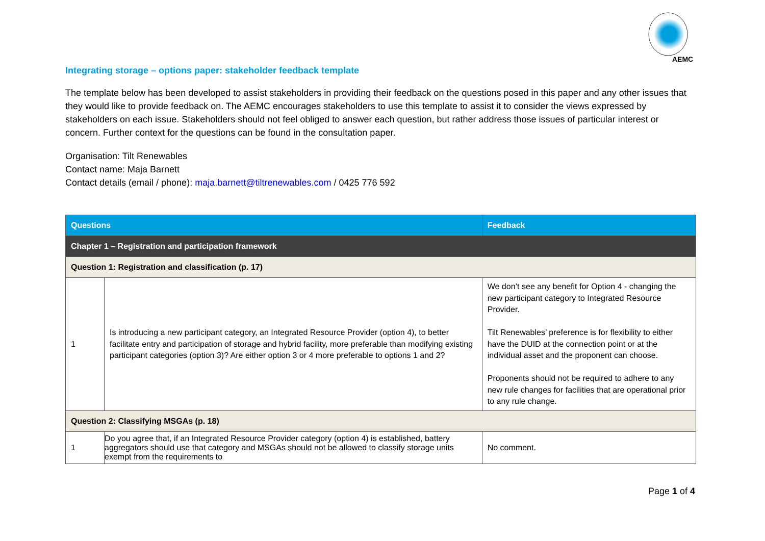AEMC
Integrating storage – options paper: stakeholder feedback template
The template below has been developed to assist stakeholders in providing their feedback on the questions posed in this paper and any other issues that they would like to provide feedback on. The AEMC encourages stakeholders to use this template to assist it to consider the views expressed by stakeholders on each issue. Stakeholders should not feel obliged to answer each question, but rather address those issues of particular interest or concern. Further context for the questions can be found in the consultation paper.
Organisation: Tilt Renewables
Contact name: Maja Barnett
Contact details (email / phone): maja.barnett@tiltrenewables.com / 0425 776 592
| Questions | | Feedback |
| --- | --- | --- |
| Chapter 1 – Registration and participation framework | | |
| Question 1: Registration and classification (p. 17) | | |
| 1 | Is introducing a new participant category, an Integrated Resource Provider (option 4), to better facilitate entry and participation of storage and hybrid facility, more preferable than modifying existing participant categories (option 3)? Are either option 3 or 4 more preferable to options 1 and 2? | We don’t see any benefit for Option 4 - changing the new participant category to Integrated Resource Provider. Tilt Renewables’ preference is for flexibility to either have the DUID at the connection point or at the individual asset and the proponent can choose. Proponents should not be required to adhere to any new rule changes for facilities that are operational prior to any rule change. |
| Question 2: Classifying MSGAs (p. 18) | | |
| 1 | Do you agree that, if an Integrated Resource Provider category (option 4) is established, battery aggregators should use that category and MSGAs should not be allowed to classify storage units exempt from the requirements to | No comment. |
Page 1 of 4